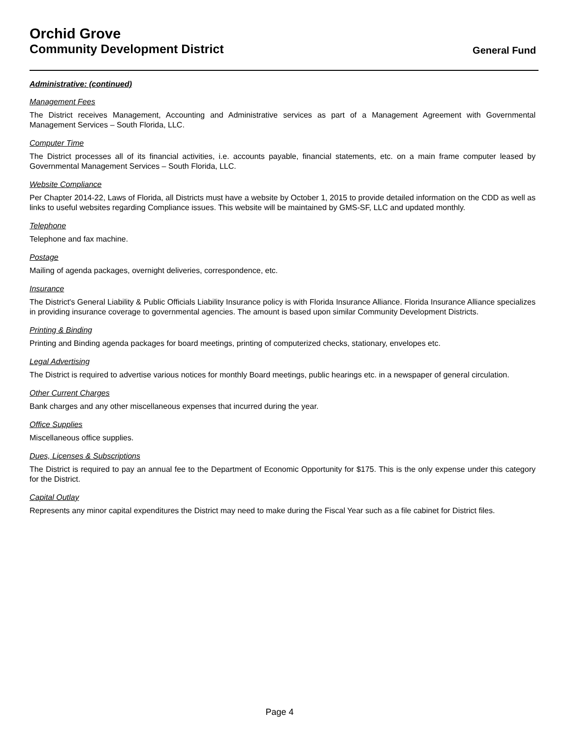Orchid Grove
Community Development District
General Fund
Administrative: (continued)
Management Fees
The District receives Management, Accounting and Administrative services as part of a Management Agreement with Governmental Management Services – South Florida, LLC.
Computer Time
The District processes all of its financial activities, i.e. accounts payable, financial statements, etc. on a main frame computer leased by Governmental Management Services – South Florida, LLC.
Website Compliance
Per Chapter 2014-22, Laws of Florida, all Districts must have a website by October 1, 2015 to provide detailed information on the CDD as well as links to useful websites regarding Compliance issues. This website will be maintained by GMS-SF, LLC and updated monthly.
Telephone
Telephone and fax machine.
Postage
Mailing of agenda packages, overnight deliveries, correspondence, etc.
Insurance
The District's General Liability & Public Officials Liability Insurance policy is with Florida Insurance Alliance. Florida Insurance Alliance specializes in providing insurance coverage to governmental agencies. The amount is based upon similar Community Development Districts.
Printing & Binding
Printing and Binding agenda packages for board meetings, printing of computerized checks, stationary, envelopes etc.
Legal Advertising
The District is required to advertise various notices for monthly Board meetings, public hearings etc. in a newspaper of general circulation.
Other Current Charges
Bank charges and any other miscellaneous expenses that incurred during the year.
Office Supplies
Miscellaneous office supplies.
Dues, Licenses & Subscriptions
The District is required to pay an annual fee to the Department of Economic Opportunity for $175. This is the only expense under this category for the District.
Capital Outlay
Represents any minor capital expenditures the District may need to make during the Fiscal Year such as a file cabinet for District files.
Page 4